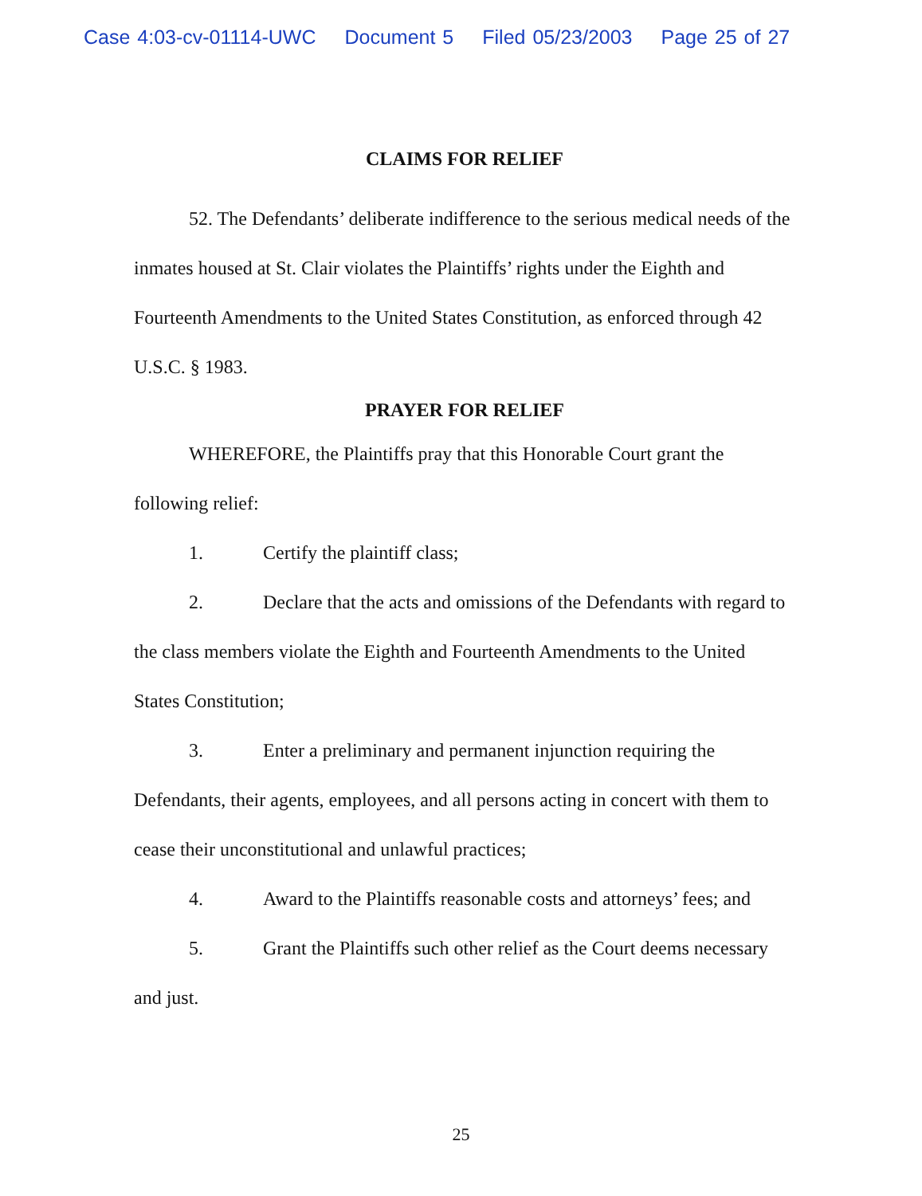Case 4:03-cv-01114-UWC Document 5 Filed 05/23/2003 Page 25 of 27
CLAIMS FOR RELIEF
52. The Defendants’ deliberate indifference to the serious medical needs of the inmates housed at St. Clair violates the Plaintiffs’ rights under the Eighth and Fourteenth Amendments to the United States Constitution, as enforced through 42 U.S.C. § 1983.
PRAYER FOR RELIEF
WHEREFORE, the Plaintiffs pray that this Honorable Court grant the following relief:
1. Certify the plaintiff class;
2. Declare that the acts and omissions of the Defendants with regard to the class members violate the Eighth and Fourteenth Amendments to the United States Constitution;
3. Enter a preliminary and permanent injunction requiring the Defendants, their agents, employees, and all persons acting in concert with them to cease their unconstitutional and unlawful practices;
4. Award to the Plaintiffs reasonable costs and attorneys’ fees; and
5. Grant the Plaintiffs such other relief as the Court deems necessary and just.
25